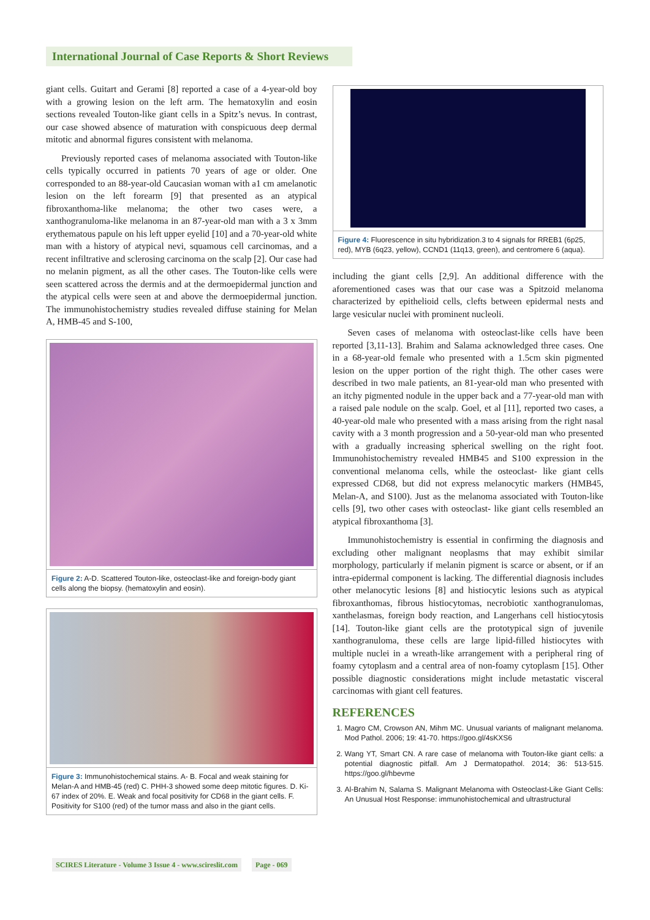International Journal of Case Reports & Short Reviews
giant cells. Guitart and Gerami [8] reported a case of a 4-year-old boy with a growing lesion on the left arm. The hematoxylin and eosin sections revealed Touton-like giant cells in a Spitz’s nevus. In contrast, our case showed absence of maturation with conspicuous deep dermal mitotic and abnormal figures consistent with melanoma.
Previously reported cases of melanoma associated with Touton-like cells typically occurred in patients 70 years of age or older. One corresponded to an 88-year-old Caucasian woman with a1 cm amelanotic lesion on the left forearm [9] that presented as an atypical fibroxanthoma-like melanoma; the other two cases were, a xanthogranuloma-like melanoma in an 87-year-old man with a 3 x 3mm erythematous papule on his left upper eyelid [10] and a 70-year-old white man with a history of atypical nevi, squamous cell carcinomas, and a recent infiltrative and sclerosing carcinoma on the scalp [2]. Our case had no melanin pigment, as all the other cases. The Touton-like cells were seen scattered across the dermis and at the dermoepidermal junction and the atypical cells were seen at and above the dermoepidermal junction. The immunohistochemistry studies revealed diffuse staining for Melan A, HMB-45 and S-100,
Figure 2: A-D. Scattered Touton-like, osteoclast-like and foreign-body giant cells along the biopsy. (hematoxylin and eosin).
Figure 3: Immunohistochemical stains. A- B. Focal and weak staining for Melan-A and HMB-45 (red) C. PHH-3 showed some deep mitotic figures. D. Ki-67 index of 20%. E. Weak and focal positivity for CD68 in the giant cells. F. Positivity for S100 (red) of the tumor mass and also in the giant cells.
Figure 4: Fluorescence in situ hybridization.3 to 4 signals for RREB1 (6p25, red), MYB (6q23, yellow), CCND1 (11q13, green), and centromere 6 (aqua).
including the giant cells [2,9]. An additional difference with the aforementioned cases was that our case was a Spitzoid melanoma characterized by epithelioid cells, clefts between epidermal nests and large vesicular nuclei with prominent nucleoli.
Seven cases of melanoma with osteoclast-like cells have been reported [3,11-13]. Brahim and Salama acknowledged three cases. One in a 68-year-old female who presented with a 1.5cm skin pigmented lesion on the upper portion of the right thigh. The other cases were described in two male patients, an 81-year-old man who presented with an itchy pigmented nodule in the upper back and a 77-year-old man with a raised pale nodule on the scalp. Goel, et al [11], reported two cases, a 40-year-old male who presented with a mass arising from the right nasal cavity with a 3 month progression and a 50-year-old man who presented with a gradually increasing spherical swelling on the right foot. Immunohistochemistry revealed HMB45 and S100 expression in the conventional melanoma cells, while the osteoclast- like giant cells expressed CD68, but did not express melanocytic markers (HMB45, Melan-A, and S100). Just as the melanoma associated with Touton-like cells [9], two other cases with osteoclast- like giant cells resembled an atypical fibroxanthoma [3].
Immunohistochemistry is essential in confirming the diagnosis and excluding other malignant neoplasms that may exhibit similar morphology, particularly if melanin pigment is scarce or absent, or if an intra-epidermal component is lacking. The differential diagnosis includes other melanocytic lesions [8] and histiocytic lesions such as atypical fibroxanthomas, fibrous histiocytomas, necrobiotic xanthogranulomas, xanthelasmas, foreign body reaction, and Langerhans cell histiocytosis [14]. Touton-like giant cells are the prototypical sign of juvenile xanthogranuloma, these cells are large lipid-filled histiocytes with multiple nuclei in a wreath-like arrangement with a peripheral ring of foamy cytoplasm and a central area of non-foamy cytoplasm [15]. Other possible diagnostic considerations might include metastatic visceral carcinomas with giant cell features.
REFERENCES
1. Magro CM, Crowson AN, Mihm MC. Unusual variants of malignant melanoma. Mod Pathol. 2006; 19: 41-70. https://goo.gl/4sKXS6
2. Wang YT, Smart CN. A rare case of melanoma with Touton-like giant cells: a potential diagnostic pitfall. Am J Dermatopathol. 2014; 36: 513-515. https://goo.gl/hbevme
3. Al-Brahim N, Salama S. Malignant Melanoma with Osteoclast-Like Giant Cells: An Unusual Host Response: immunohistochemical and ultrastructural
SCIRES Literature - Volume 3 Issue 4 - www.scireslit.com Page - 069